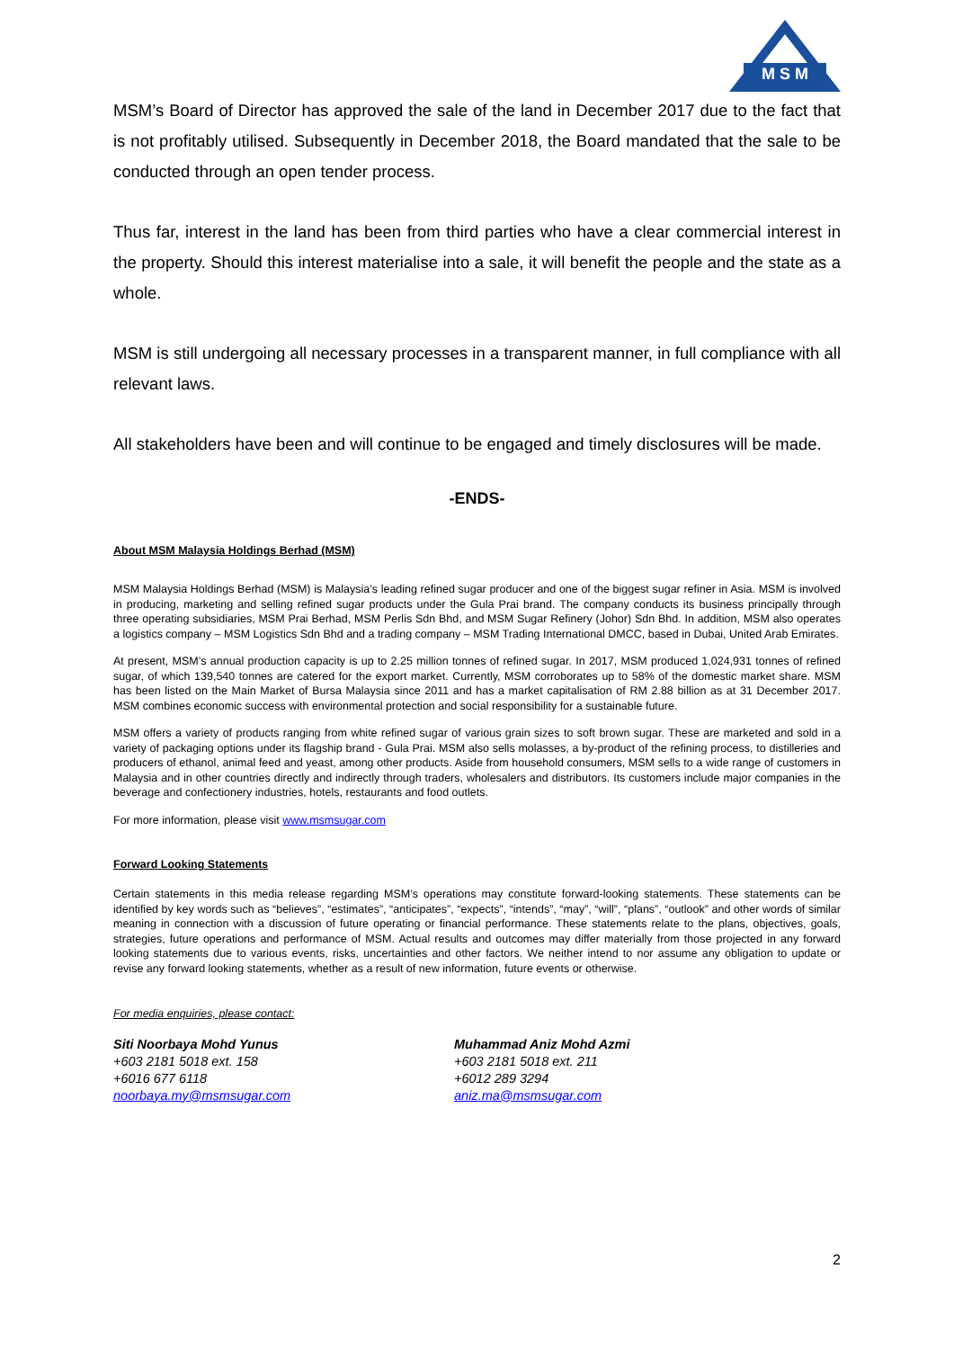M S M
MSM’s Board of Director has approved the sale of the land in December 2017 due to the fact that is not profitably utilised. Subsequently in December 2018, the Board mandated that the sale to be conducted through an open tender process.
Thus far, interest in the land has been from third parties who have a clear commercial interest in the property. Should this interest materialise into a sale, it will benefit the people and the state as a whole.
MSM is still undergoing all necessary processes in a transparent manner, in full compliance with all relevant laws.
All stakeholders have been and will continue to be engaged and timely disclosures will be made.
-ENDS-
About MSM Malaysia Holdings Berhad (MSM)
MSM Malaysia Holdings Berhad (MSM) is Malaysia’s leading refined sugar producer and one of the biggest sugar refiner in Asia. MSM is involved in producing, marketing and selling refined sugar products under the Gula Prai brand. The company conducts its business principally through three operating subsidiaries, MSM Prai Berhad, MSM Perlis Sdn Bhd, and MSM Sugar Refinery (Johor) Sdn Bhd. In addition, MSM also operates a logistics company – MSM Logistics Sdn Bhd and a trading company – MSM Trading International DMCC, based in Dubai, United Arab Emirates.
At present, MSM’s annual production capacity is up to 2.25 million tonnes of refined sugar. In 2017, MSM produced 1,024,931 tonnes of refined sugar, of which 139,540 tonnes are catered for the export market. Currently, MSM corroborates up to 58% of the domestic market share. MSM has been listed on the Main Market of Bursa Malaysia since 2011 and has a market capitalisation of RM 2.88 billion as at 31 December 2017. MSM combines economic success with environmental protection and social responsibility for a sustainable future.
MSM offers a variety of products ranging from white refined sugar of various grain sizes to soft brown sugar. These are marketed and sold in a variety of packaging options under its flagship brand - Gula Prai. MSM also sells molasses, a by-product of the refining process, to distilleries and producers of ethanol, animal feed and yeast, among other products. Aside from household consumers, MSM sells to a wide range of customers in Malaysia and in other countries directly and indirectly through traders, wholesalers and distributors. Its customers include major companies in the beverage and confectionery industries, hotels, restaurants and food outlets.
For more information, please visit www.msmsugar.com
Forward Looking Statements
Certain statements in this media release regarding MSM’s operations may constitute forward-looking statements. These statements can be identified by key words such as “believes”, “estimates”, “anticipates”, “expects”, “intends”, “may”, “will”, “plans”, “outlook” and other words of similar meaning in connection with a discussion of future operating or financial performance. These statements relate to the plans, objectives, goals, strategies, future operations and performance of MSM. Actual results and outcomes may differ materially from those projected in any forward looking statements due to various events, risks, uncertainties and other factors. We neither intend to nor assume any obligation to update or revise any forward looking statements, whether as a result of new information, future events or otherwise.
For media enquiries, please contact:
Siti Noorbaya Mohd Yunus
+603 2181 5018 ext. 158
+6016 677 6118
noorbaya.my@msmsugar.com
Muhammad Aniz Mohd Azmi
+603 2181 5018 ext. 211
+6012 289 3294
aniz.ma@msmsugar.com
2